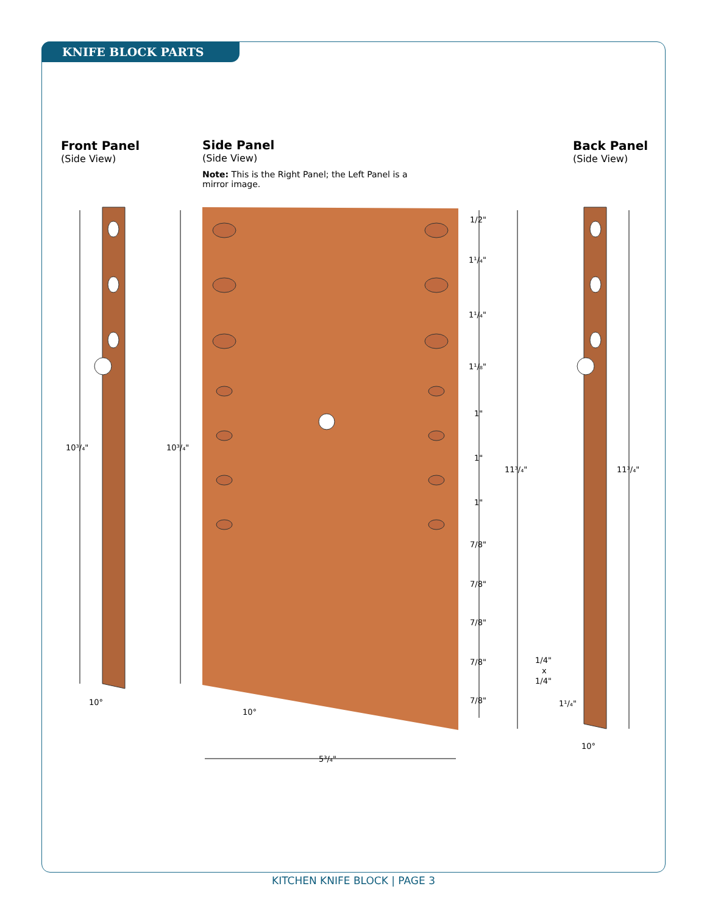KNIFE BLOCK PARTS
Front Panel
(Side View)
Side Panel
(Side View)
Back Panel
(Side View)
Note: This is the Right Panel; the Left Panel is a mirror image.
10³/₄"
10³/₄"
1/2"
1¹/₄"
1¹/₄"
1¹/₈"
1"
1"
1"
7/8"
7/8"
7/8"
7/8"
7/8"
11³/₄"
11³/₄"
1/4"
x
1/4"
1¹/₄"
10°
10°
10°
5³/₄"
KITCHEN KNIFE BLOCK | PAGE 3